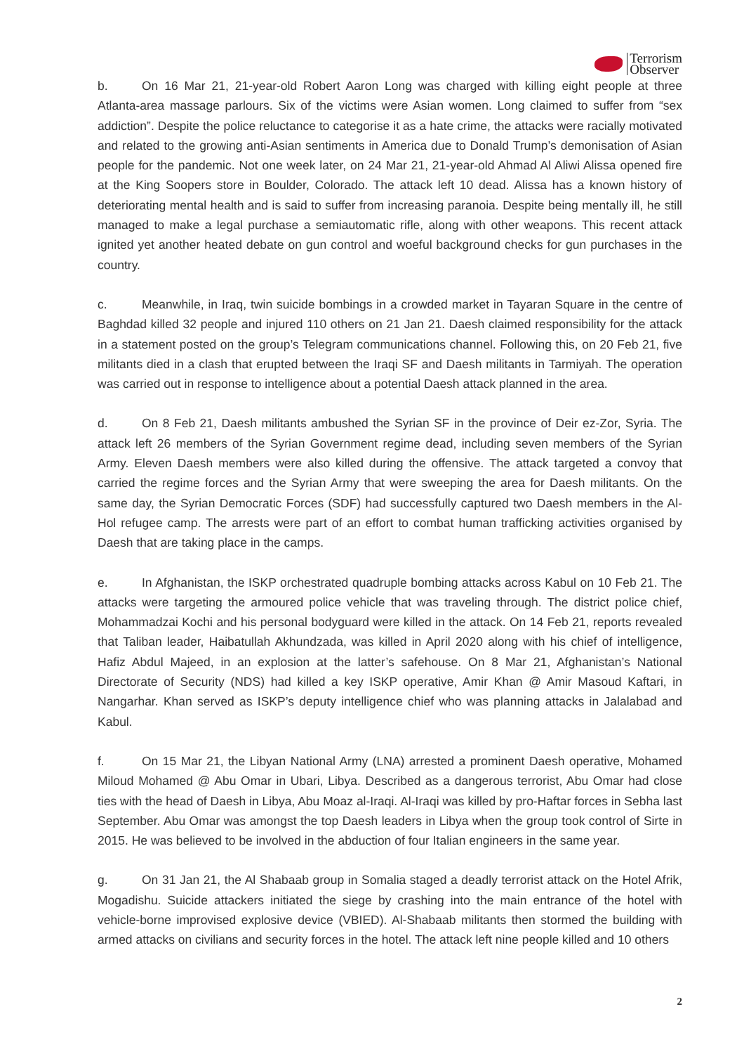Terrorism
Observer
b. On 16 Mar 21, 21-year-old Robert Aaron Long was charged with killing eight people at three Atlanta-area massage parlours. Six of the victims were Asian women. Long claimed to suffer from “sex addiction”. Despite the police reluctance to categorise it as a hate crime, the attacks were racially motivated and related to the growing anti-Asian sentiments in America due to Donald Trump’s demonisation of Asian people for the pandemic. Not one week later, on 24 Mar 21, 21-year-old Ahmad Al Aliwi Alissa opened fire at the King Soopers store in Boulder, Colorado. The attack left 10 dead. Alissa has a known history of deteriorating mental health and is said to suffer from increasing paranoia. Despite being mentally ill, he still managed to make a legal purchase a semiautomatic rifle, along with other weapons. This recent attack ignited yet another heated debate on gun control and woeful background checks for gun purchases in the country.
c. Meanwhile, in Iraq, twin suicide bombings in a crowded market in Tayaran Square in the centre of Baghdad killed 32 people and injured 110 others on 21 Jan 21. Daesh claimed responsibility for the attack in a statement posted on the group’s Telegram communications channel. Following this, on 20 Feb 21, five militants died in a clash that erupted between the Iraqi SF and Daesh militants in Tarmiyah. The operation was carried out in response to intelligence about a potential Daesh attack planned in the area.
d. On 8 Feb 21, Daesh militants ambushed the Syrian SF in the province of Deir ez-Zor, Syria. The attack left 26 members of the Syrian Government regime dead, including seven members of the Syrian Army. Eleven Daesh members were also killed during the offensive. The attack targeted a convoy that carried the regime forces and the Syrian Army that were sweeping the area for Daesh militants. On the same day, the Syrian Democratic Forces (SDF) had successfully captured two Daesh members in the Al-Hol refugee camp. The arrests were part of an effort to combat human trafficking activities organised by Daesh that are taking place in the camps.
e. In Afghanistan, the ISKP orchestrated quadruple bombing attacks across Kabul on 10 Feb 21. The attacks were targeting the armoured police vehicle that was traveling through. The district police chief, Mohammadzai Kochi and his personal bodyguard were killed in the attack. On 14 Feb 21, reports revealed that Taliban leader, Haibatullah Akhundzada, was killed in April 2020 along with his chief of intelligence, Hafiz Abdul Majeed, in an explosion at the latter’s safehouse. On 8 Mar 21, Afghanistan’s National Directorate of Security (NDS) had killed a key ISKP operative, Amir Khan @ Amir Masoud Kaftari, in Nangarhar. Khan served as ISKP’s deputy intelligence chief who was planning attacks in Jalalabad and Kabul.
f. On 15 Mar 21, the Libyan National Army (LNA) arrested a prominent Daesh operative, Mohamed Miloud Mohamed @ Abu Omar in Ubari, Libya. Described as a dangerous terrorist, Abu Omar had close ties with the head of Daesh in Libya, Abu Moaz al-Iraqi. Al-Iraqi was killed by pro-Haftar forces in Sebha last September. Abu Omar was amongst the top Daesh leaders in Libya when the group took control of Sirte in 2015. He was believed to be involved in the abduction of four Italian engineers in the same year.
g. On 31 Jan 21, the Al Shabaab group in Somalia staged a deadly terrorist attack on the Hotel Afrik, Mogadishu. Suicide attackers initiated the siege by crashing into the main entrance of the hotel with vehicle-borne improvised explosive device (VBIED). Al-Shabaab militants then stormed the building with armed attacks on civilians and security forces in the hotel. The attack left nine people killed and 10 others
2